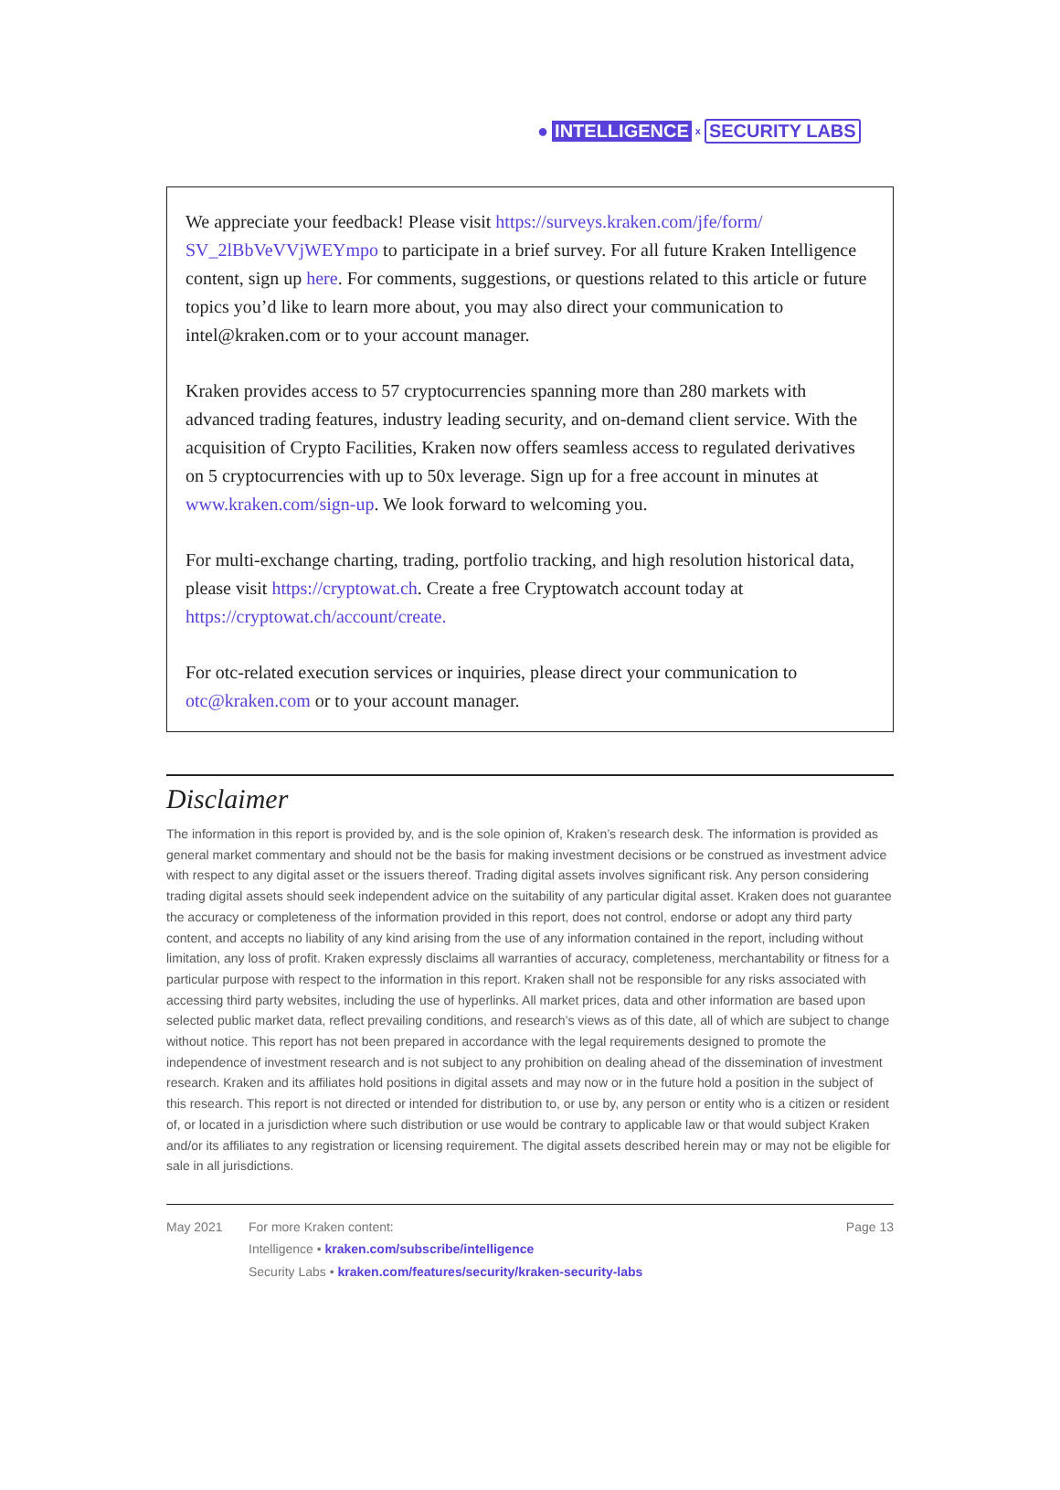● INTELLIGENCE x SECURITY LABS
We appreciate your feedback! Please visit https://surveys.kraken.com/jfe/form/ SV_2lBbVeVVjWEYmpo to participate in a brief survey. For all future Kraken Intelligence content, sign up here. For comments, suggestions, or questions related to this article or future topics you’d like to learn more about, you may also direct your communication to intel@kraken.com or to your account manager.
Kraken provides access to 57 cryptocurrencies spanning more than 280 markets with advanced trading features, industry leading security, and on-demand client service. With the acquisition of Crypto Facilities, Kraken now offers seamless access to regulated derivatives on 5 cryptocurrencies with up to 50x leverage. Sign up for a free account in minutes at www.kraken.com/sign-up. We look forward to welcoming you.
For multi-exchange charting, trading, portfolio tracking, and high resolution historical data, please visit https://cryptowat.ch. Create a free Cryptowatch account today at https://cryptowat.ch/account/create.
For otc-related execution services or inquiries, please direct your communication to otc@kraken.com or to your account manager.
Disclaimer
The information in this report is provided by, and is the sole opinion of, Kraken’s research desk. The information is provided as general market commentary and should not be the basis for making investment decisions or be construed as investment advice with respect to any digital asset or the issuers thereof. Trading digital assets involves significant risk. Any person considering trading digital assets should seek independent advice on the suitability of any particular digital asset. Kraken does not guarantee the accuracy or completeness of the information provided in this report, does not control, endorse or adopt any third party content, and accepts no liability of any kind arising from the use of any information contained in the report, including without limitation, any loss of profit. Kraken expressly disclaims all warranties of accuracy, completeness, merchantability or fitness for a particular purpose with respect to the information in this report. Kraken shall not be responsible for any risks associated with accessing third party websites, including the use of hyperlinks. All market prices, data and other information are based upon selected public market data, reflect prevailing conditions, and research’s views as of this date, all of which are subject to change without notice. This report has not been prepared in accordance with the legal requirements designed to promote the independence of investment research and is not subject to any prohibition on dealing ahead of the dissemination of investment research. Kraken and its affiliates hold positions in digital assets and may now or in the future hold a position in the subject of this research. This report is not directed or intended for distribution to, or use by, any person or entity who is a citizen or resident of, or located in a jurisdiction where such distribution or use would be contrary to applicable law or that would subject Kraken and/or its affiliates to any registration or licensing requirement. The digital assets described herein may or may not be eligible for sale in all jurisdictions.
May 2021 For more Kraken content:
Intelligence • kraken.com/subscribe/intelligence
Security Labs • kraken.com/features/security/kraken-security-labs
Page 13